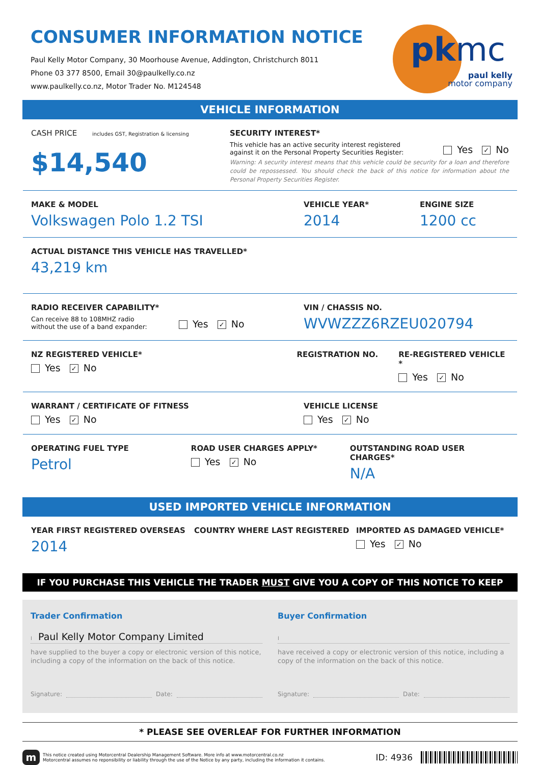CONSUMER INFORMATION NOTICE
Paul Kelly Motor Company, 30 Moorhouse Avenue, Addington, Christchurch 8011
Phone 03 377 8500, Email 30@paulkelly.co.nz
www.paulkelly.co.nz, Motor Trader No. M124548
pkmc
paul kelly
motor company
VEHICLE INFORMATION
CASH PRICE includes GST, Registration & licensing
$14,540
SECURITY INTEREST*
This vehicle has an active security interest registered against it on the Personal Property Securities Register:
Yes ✓ No
Warning: A security interest means that this vehicle could be security for a loan and therefore could be repossessed. You should check the back of this notice for information about the Personal Property Securities Register.
MAKE & MODEL
Volkswagen Polo 1.2 TSI
VEHICLE YEAR*
2014
ENGINE SIZE
1200 cc
ACTUAL DISTANCE THIS VEHICLE HAS TRAVELLED*
43,219 km
RADIO RECEIVER CAPABILITY*
Can receive 88 to 108MHZ radio without the use of a band expander:
Yes ✓ No
VIN / CHASSIS NO.
WVWZZZ6RZEU020794
NZ REGISTERED VEHICLE*
Yes ✓ No
REGISTRATION NO. RE-REGISTERED VEHICLE *
Yes ✓ No
WARRANT / CERTIFICATE OF FITNESS
Yes ✓ No
VEHICLE LICENSE
Yes ✓ No
OPERATING FUEL TYPE
Petrol
ROAD USER CHARGES APPLY*
Yes ✓ No
OUTSTANDING ROAD USER CHARGES*
N/A
USED IMPORTED VEHICLE INFORMATION
YEAR FIRST REGISTERED OVERSEAS
2014
COUNTRY WHERE LAST REGISTERED IMPORTED AS DAMAGED VEHICLE*
Yes ✓ No
IF YOU PURCHASE THIS VEHICLE THE TRADER MUST GIVE YOU A COPY OF THIS NOTICE TO KEEP
Trader Confirmation
I Paul Kelly Motor Company Limited
have supplied to the buyer a copy or electronic version of this notice, including a copy of the information on the back of this notice.
Signature: Date:
Buyer Confirmation
I
have received a copy or electronic version of this notice, including a copy of the information on the back of this notice.
Signature: Date:
* PLEASE SEE OVERLEAF FOR FURTHER INFORMATION
m
This notice created using Motorcentral Dealership Management Software. More info at www.motorcentral.co.nz
Motorcentral assumes no reponsibility or liability through the use of the Notice by any party, including the information it contains.
ID: 4936